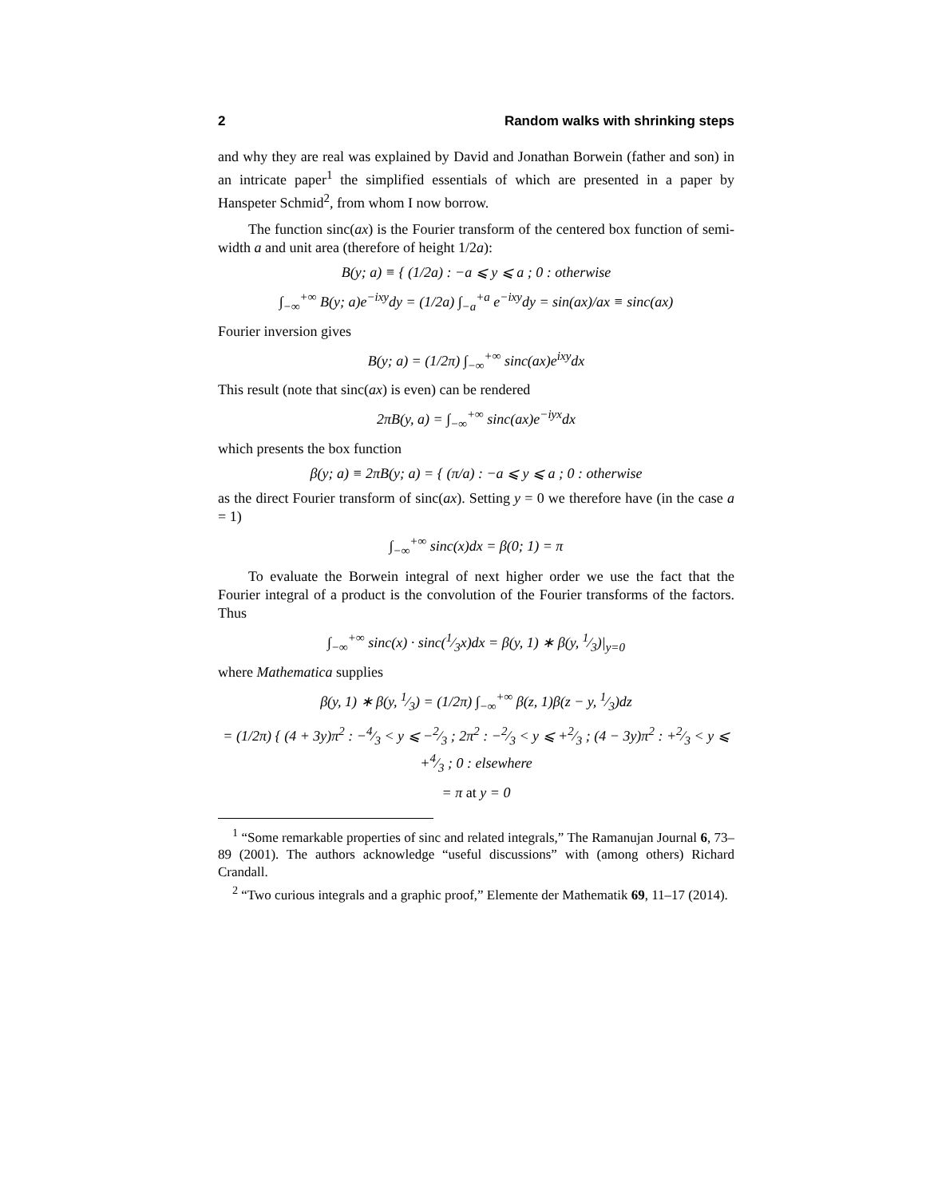2 Random walks with shrinking steps
and why they are real was explained by David and Jonathan Borwein (father and son) in an intricate paper<sup>1</sup> the simplified essentials of which are presented in a paper by Hanspeter Schmid<sup>2</sup>, from whom I now borrow.
The function sinc(ax) is the Fourier transform of the centered box function of semi-width a and unit area (therefore of height 1/2a):
B(y; a) ≡ { (1/2a) : −a ⩽ y ⩽ a ; 0 : otherwise
∫<sub>−∞</sub><sup>+∞</sup> B(y; a)e<sup>−ixy</sup>dy = (1/2a) ∫<sub>−a</sub><sup>+a</sup> e<sup>−ixy</sup>dy = sin(ax)/ax ≡ sinc(ax)
Fourier inversion gives
B(y; a) = (1/2π) ∫<sub>−∞</sub><sup>+∞</sup> sinc(ax)e<sup>ixy</sup>dx
This result (note that sinc(ax) is even) can be rendered
2πB(y, a) = ∫<sub>−∞</sub><sup>+∞</sup> sinc(ax)e<sup>−iyx</sup>dx
which presents the box function
β(y; a) ≡ 2πB(y; a) = { (π/a) : −a ⩽ y ⩽ a ; 0 : otherwise
as the direct Fourier transform of sinc(ax). Setting y = 0 we therefore have (in the case a = 1)
∫<sub>−∞</sub><sup>+∞</sup> sinc(x)dx = β(0; 1) = π
To evaluate the Borwein integral of next higher order we use the fact that the Fourier integral of a product is the convolution of the Fourier transforms of the factors. Thus
∫<sub>−∞</sub><sup>+∞</sup> sinc(x) · sinc(1⁄3x)dx = β(y, 1) ∗ β(y, 1⁄3)|<sub>y=0</sub>
where Mathematica supplies
β(y, 1) ∗ β(y, 1⁄3) = (1/2π) ∫<sub>−∞</sub><sup>+∞</sup> β(z, 1)β(z − y, 1⁄3)dz
= (1/2π) { (4 + 3y)π<sup>2</sup> : −4⁄3 < y ⩽ −2⁄3 ; 2π<sup>2</sup> : −2⁄3 < y ⩽ +2⁄3 ; (4 − 3y)π<sup>2</sup> : +2⁄3 < y ⩽ +4⁄3 ; 0 : elsewhere
= π at y = 0
<sup>1</sup> “Some remarkable properties of sinc and related integrals,” The Ramanujan Journal 6, 73–89 (2001). The authors acknowledge “useful discussions” with (among others) Richard Crandall.
<sup>2</sup> “Two curious integrals and a graphic proof,” Elemente der Mathematik 69, 11–17 (2014).